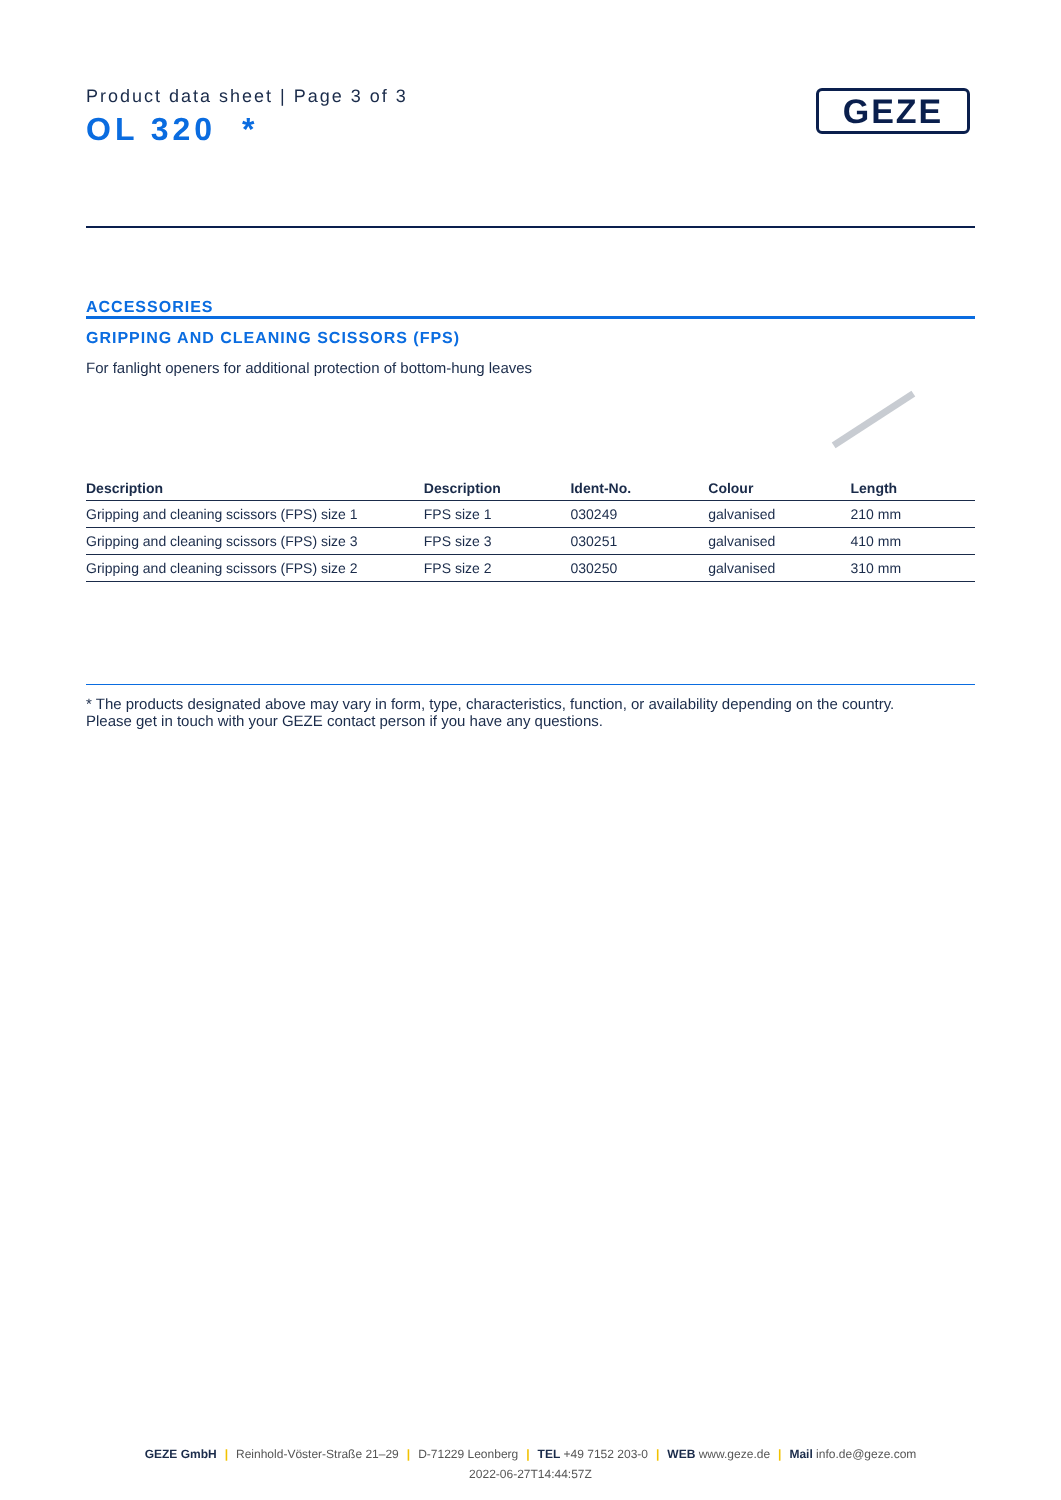Product data sheet | Page 3 of 3
OL 320 *
GEZE
ACCESSORIES
GRIPPING AND CLEANING SCISSORS (FPS)
For fanlight openers for additional protection of bottom-hung leaves
| Description | Description | Ident-No. | Colour | Length |
| --- | --- | --- | --- | --- |
| Gripping and cleaning scissors (FPS) size 1 | FPS size 1 | 030249 | galvanised | 210 mm |
| Gripping and cleaning scissors (FPS) size 3 | FPS size 3 | 030251 | galvanised | 410 mm |
| Gripping and cleaning scissors (FPS) size 2 | FPS size 2 | 030250 | galvanised | 310 mm |
* The products designated above may vary in form, type, characteristics, function, or availability depending on the country.
Please get in touch with your GEZE contact person if you have any questions.
GEZE GmbH | Reinhold-Vöster-Straße 21–29 | D-71229 Leonberg | TEL +49 7152 203-0 | WEB www.geze.de | Mail info.de@geze.com
2022-06-27T14:44:57Z